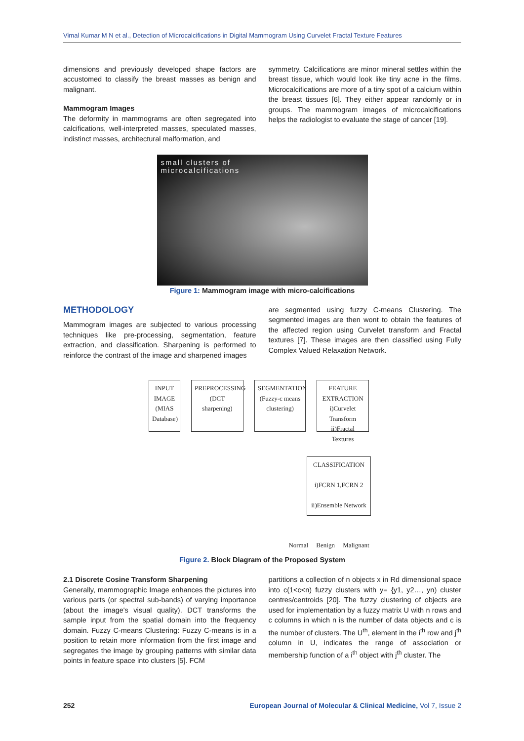Vimal Kumar M N et al., Detection of Microcalcifications in Digital Mammogram Using Curvelet Fractal Texture Features
dimensions and previously developed shape factors are accustomed to classify the breast masses as benign and malignant.
Mammogram Images
The deformity in mammograms are often segregated into calcifications, well-interpreted masses, speculated masses, indistinct masses, architectural malformation, and
symmetry. Calcifications are minor mineral settles within the breast tissue, which would look like tiny acne in the films. Microcalcifications are more of a tiny spot of a calcium within the breast tissues [6]. They either appear randomly or in groups. The mammogram images of microcalcifications helps the radiologist to evaluate the stage of cancer [19].
small clusters of
microcalcifications
Figure 1: Mammogram image with micro-calcifications
METHODOLOGY
Mammogram images are subjected to various processing techniques like pre-processing, segmentation, feature extraction, and classification. Sharpening is performed to reinforce the contrast of the image and sharpened images
are segmented using fuzzy C-means Clustering. The segmented images are then wont to obtain the features of the affected region using Curvelet transform and Fractal textures [7]. These images are then classified using Fully Complex Valued Relaxation Network.
INPUT IMAGE (MIAS Database)
PREPROCESSING (DCT sharpening)
SEGMENTATION (Fuzzy-c means clustering)
FEATURE EXTRACTION i)Curvelet Transform ii)Fractal Textures
CLASSIFICATION
i)FCRN 1,FCRN 2
ii)Ensemble Network
Normal Benign Malignant
Figure 2. Block Diagram of the Proposed System
2.1 Discrete Cosine Transform Sharpening
Generally, mammographic Image enhances the pictures into various parts (or spectral sub-bands) of varying importance (about the image's visual quality). DCT transforms the sample input from the spatial domain into the frequency domain. Fuzzy C-means Clustering: Fuzzy C-means is in a position to retain more information from the first image and segregates the image by grouping patterns with similar data points in feature space into clusters [5]. FCM
partitions a collection of n objects x in Rd dimensional space into c(1<c<n) fuzzy clusters with y= {y1, y2…, yn) cluster centres/centroids [20]. The fuzzy clustering of objects are used for implementation by a fuzzy matrix U with n rows and c columns in which n is the number of data objects and c is the number of clusters. The U<sup>th</sup>, element in the i<sup>th</sup> row and j<sup>th</sup> column in U, indicates the range of association or membership function of a i<sup>th</sup> object with j<sup>th</sup> cluster. The
252 European Journal of Molecular & Clinical Medicine, Vol 7, Issue 2